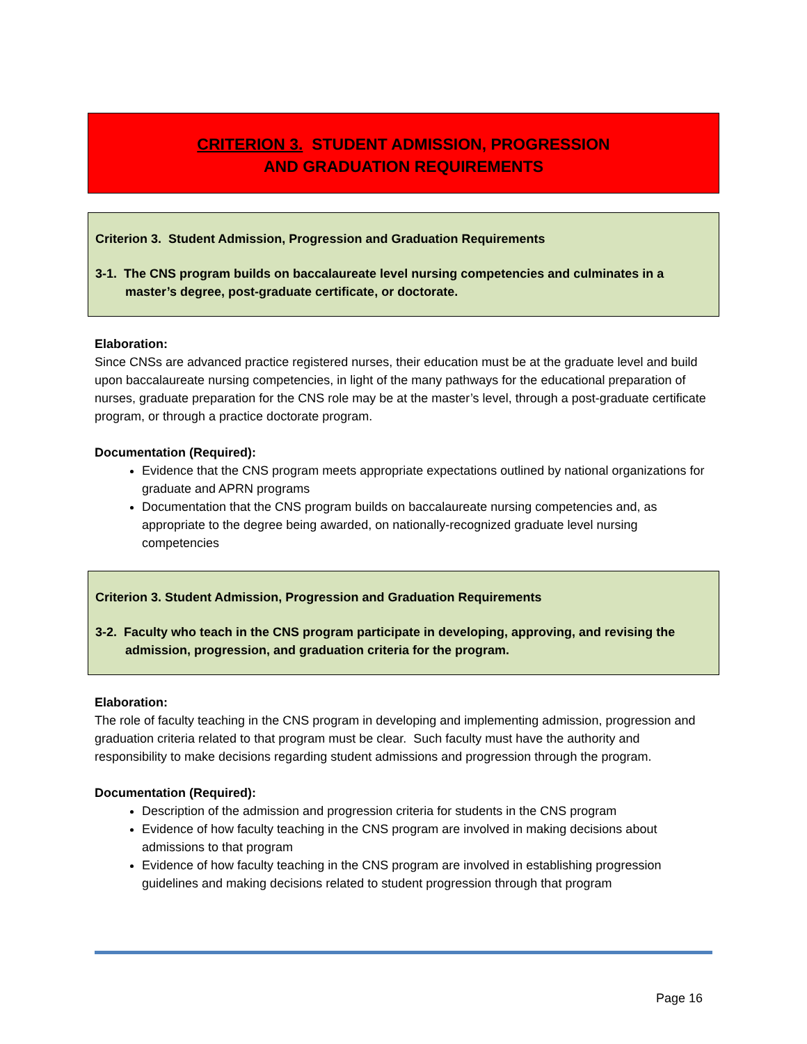CRITERION 3. STUDENT ADMISSION, PROGRESSION
AND GRADUATION REQUIREMENTS
Criterion 3. Student Admission, Progression and Graduation Requirements
3-1. The CNS program builds on baccalaureate level nursing competencies and culminates in a master’s degree, post-graduate certificate, or doctorate.
Elaboration:
Since CNSs are advanced practice registered nurses, their education must be at the graduate level and build upon baccalaureate nursing competencies, in light of the many pathways for the educational preparation of nurses, graduate preparation for the CNS role may be at the master’s level, through a post-graduate certificate program, or through a practice doctorate program.
Documentation (Required):
Evidence that the CNS program meets appropriate expectations outlined by national organizations for graduate and APRN programs
Documentation that the CNS program builds on baccalaureate nursing competencies and, as appropriate to the degree being awarded, on nationally-recognized graduate level nursing competencies
Criterion 3. Student Admission, Progression and Graduation Requirements
3-2. Faculty who teach in the CNS program participate in developing, approving, and revising the admission, progression, and graduation criteria for the program.
Elaboration:
The role of faculty teaching in the CNS program in developing and implementing admission, progression and graduation criteria related to that program must be clear. Such faculty must have the authority and responsibility to make decisions regarding student admissions and progression through the program.
Documentation (Required):
Description of the admission and progression criteria for students in the CNS program
Evidence of how faculty teaching in the CNS program are involved in making decisions about admissions to that program
Evidence of how faculty teaching in the CNS program are involved in establishing progression guidelines and making decisions related to student progression through that program
Page 16